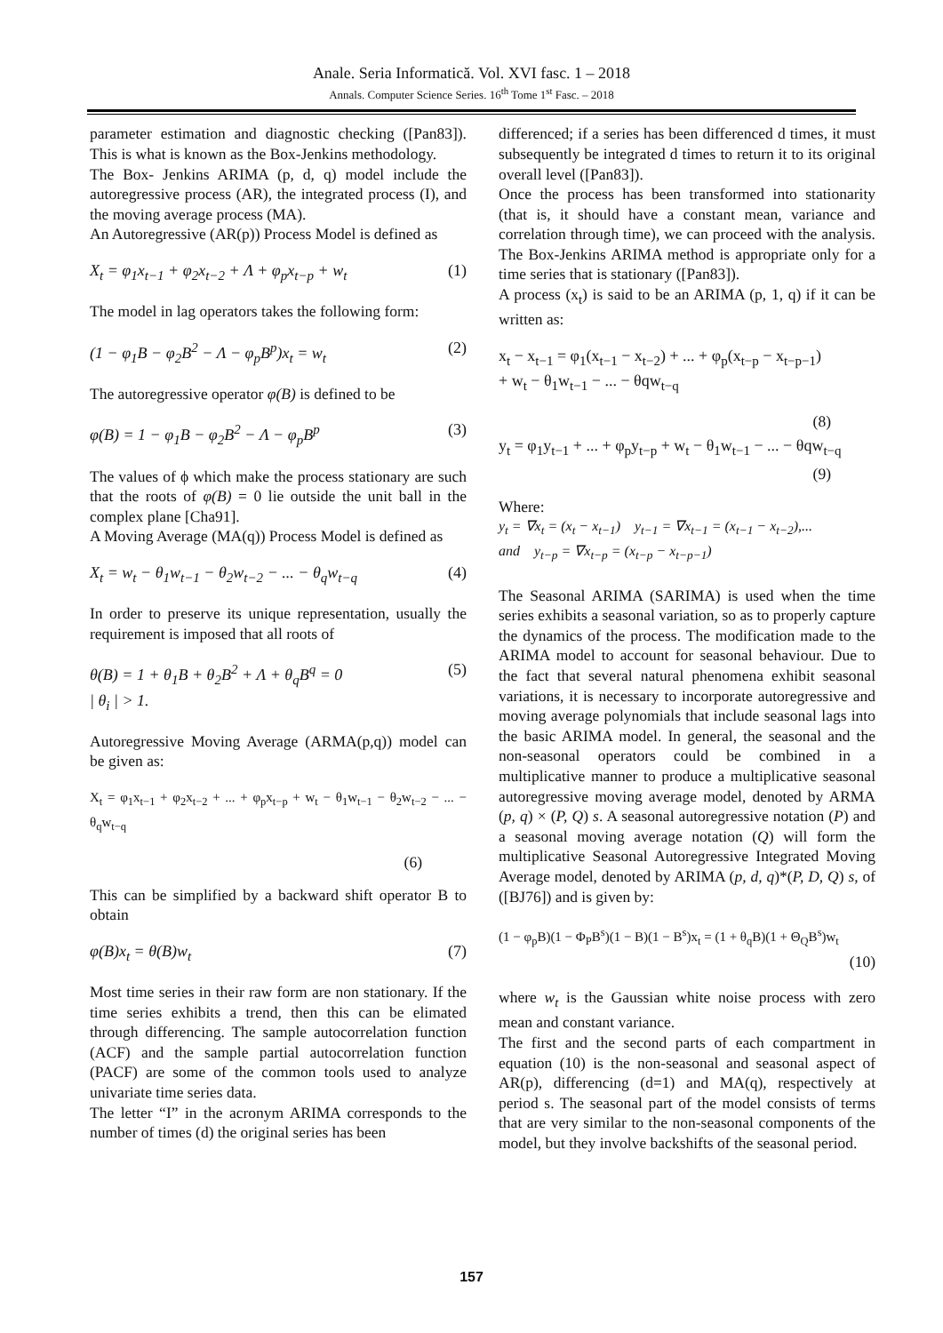Anale. Seria Informatică. Vol. XVI fasc. 1 – 2018
Annals. Computer Science Series. 16<sup>th</sup> Tome 1<sup>st</sup> Fasc. – 2018
parameter estimation and diagnostic checking ([Pan83]). This is what is known as the Box-Jenkins methodology.
The Box- Jenkins ARIMA (p, d, q) model include the autoregressive process (AR), the integrated process (I), and the moving average process (MA).
An Autoregressive (AR(p)) Process Model is defined as
X<sub>t</sub> = φ<sub>1</sub>x<sub>t−1</sub> + φ<sub>2</sub>x<sub>t−2</sub> + Λ + φ<sub>p</sub>x<sub>t−p</sub> + w<sub>t</sub> (1)
The model in lag operators takes the following form:
(1 − φ<sub>1</sub>B − φ<sub>2</sub>B<sup>2</sup> − Λ − φ<sub>p</sub>B<sup>p</sup>)x<sub>t</sub> = w<sub>t</sub> (2)
The autoregressive operator φ(B) is defined to be
φ(B) = 1 − φ<sub>1</sub>B − φ<sub>2</sub>B<sup>2</sup> − Λ − φ<sub>p</sub>B<sup>p</sup> (3)
The values of ϕ which make the process stationary are such that the roots of φ(B) = 0 lie outside the unit ball in the complex plane [Cha91].
A Moving Average (MA(q)) Process Model is defined as
X<sub>t</sub> = w<sub>t</sub> − θ<sub>1</sub>w<sub>t−1</sub> − θ<sub>2</sub>w<sub>t−2</sub> − ... − θ<sub>q</sub>w<sub>t−q</sub> (4)
In order to preserve its unique representation, usually the requirement is imposed that all roots of
θ(B) = 1 + θ<sub>1</sub>B + θ<sub>2</sub>B<sup>2</sup> + Λ + θ<sub>q</sub>B<sup>q</sup> = 0
| θ<sub>i</sub> | > 1. (5)
Autoregressive Moving Average (ARMA(p,q)) model can be given as:
X<sub>t</sub> = φ<sub>1</sub>x<sub>t−1</sub> + φ<sub>2</sub>x<sub>t−2</sub> + ... + φ<sub>p</sub>x<sub>t−p</sub> + w<sub>t</sub> − θ<sub>1</sub>w<sub>t−1</sub> − θ<sub>2</sub>w<sub>t−2</sub> − ... − θ<sub>q</sub>w<sub>t−q</sub>
(6)
This can be simplified by a backward shift operator B to obtain
φ(B)x<sub>t</sub> = θ(B)w<sub>t</sub> (7)
Most time series in their raw form are non stationary. If the time series exhibits a trend, then this can be elimated through differencing. The sample autocorrelation function (ACF) and the sample partial autocorrelation function (PACF) are some of the common tools used to analyze univariate time series data.
The letter “I” in the acronym ARIMA corresponds to the number of times (d) the original series has been
differenced; if a series has been differenced d times, it must subsequently be integrated d times to return it to its original overall level ([Pan83]).
Once the process has been transformed into stationarity (that is, it should have a constant mean, variance and correlation through time), we can proceed with the analysis. The Box-Jenkins ARIMA method is appropriate only for a time series that is stationary ([Pan83]).
A process (x<sub>t</sub>) is said to be an ARIMA (p, 1, q) if it can be written as:
x<sub>t</sub> − x<sub>t−1</sub> = φ<sub>1</sub>(x<sub>t−1</sub> − x<sub>t−2</sub>) + ... + φ<sub>p</sub>(x<sub>t−p</sub> − x<sub>t−p−1</sub>)
+ w<sub>t</sub> − θ<sub>1</sub>w<sub>t−1</sub> − ... − θqw<sub>t−q</sub>
(8)
y<sub>t</sub> = φ<sub>1</sub>y<sub>t−1</sub> + ... + φ<sub>p</sub>y<sub>t−p</sub> + w<sub>t</sub> − θ<sub>1</sub>w<sub>t−1</sub> − ... − θqw<sub>t−q</sub>
(9)
Where:
y<sub>t</sub> = ∇x<sub>t</sub> = (x<sub>t</sub> − x<sub>t−1</sub>) y<sub>t−1</sub> = ∇x<sub>t−1</sub> = (x<sub>t−1</sub> − x<sub>t−2</sub>),...
and y<sub>t−p</sub> = ∇x<sub>t−p</sub> = (x<sub>t−p</sub> − x<sub>t−p−1</sub>)
The Seasonal ARIMA (SARIMA) is used when the time series exhibits a seasonal variation, so as to properly capture the dynamics of the process. The modification made to the ARIMA model to account for seasonal behaviour. Due to the fact that several natural phenomena exhibit seasonal variations, it is necessary to incorporate autoregressive and moving average polynomials that include seasonal lags into the basic ARIMA model. In general, the seasonal and the non-seasonal operators could be combined in a multiplicative manner to produce a multiplicative seasonal autoregressive moving average model, denoted by ARMA (p, q) × (P, Q) s. A seasonal autoregressive notation (P) and a seasonal moving average notation (Q) will form the multiplicative Seasonal Autoregressive Integrated Moving Average model, denoted by ARIMA (p, d, q)*(P, D, Q) s, of ([BJ76]) and is given by:
(1 − φ<sub>p</sub>B)(1 − Φ<sub>P</sub>B<sup>s</sup>)(1 − B)(1 − B<sup>s</sup>)x<sub>t</sub> = (1 + θ<sub>q</sub>B)(1 + Θ<sub>Q</sub>B<sup>s</sup>)w<sub>t</sub>
(10)
where w<sub>t</sub> is the Gaussian white noise process with zero mean and constant variance.
The first and the second parts of each compartment in equation (10) is the non-seasonal and seasonal aspect of AR(p), differencing (d=1) and MA(q), respectively at period s. The seasonal part of the model consists of terms that are very similar to the non-seasonal components of the model, but they involve backshifts of the seasonal period.
157